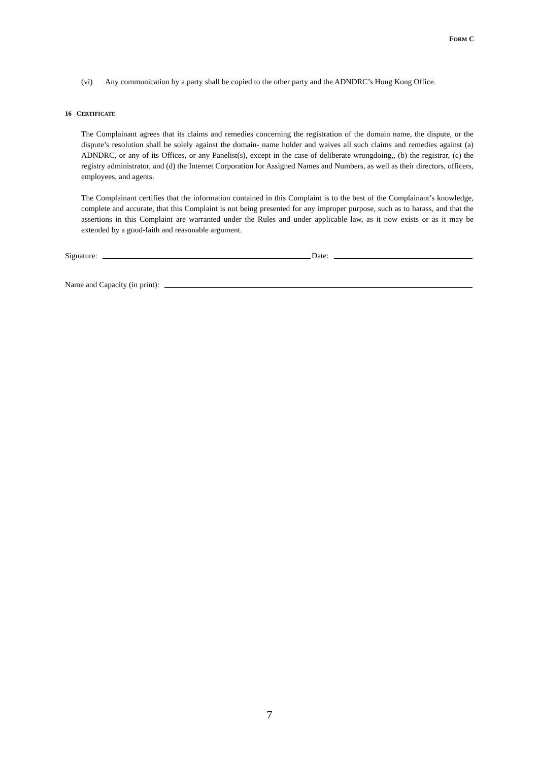FORM C
(vi) Any communication by a party shall be copied to the other party and the ADNDRC’s Hong Kong Office.
16 CERTIFICATE
The Complainant agrees that its claims and remedies concerning the registration of the domain name, the dispute, or the dispute’s resolution shall be solely against the domain- name holder and waives all such claims and remedies against (a) ADNDRC, or any of its Offices, or any Panelist(s), except in the case of deliberate wrongdoing,, (b) the registrar, (c) the registry administrator, and (d) the Internet Corporation for Assigned Names and Numbers, as well as their directors, officers, employees, and agents.
The Complainant certifies that the information contained in this Complaint is to the best of the Complainant’s knowledge, complete and accurate, that this Complaint is not being presented for any improper purpose, such as to harass, and that the assertions in this Complaint are warranted under the Rules and under applicable law, as it now exists or as it may be extended by a good-faith and reasonable argument.
Signature: Date:
Name and Capacity (in print):
7